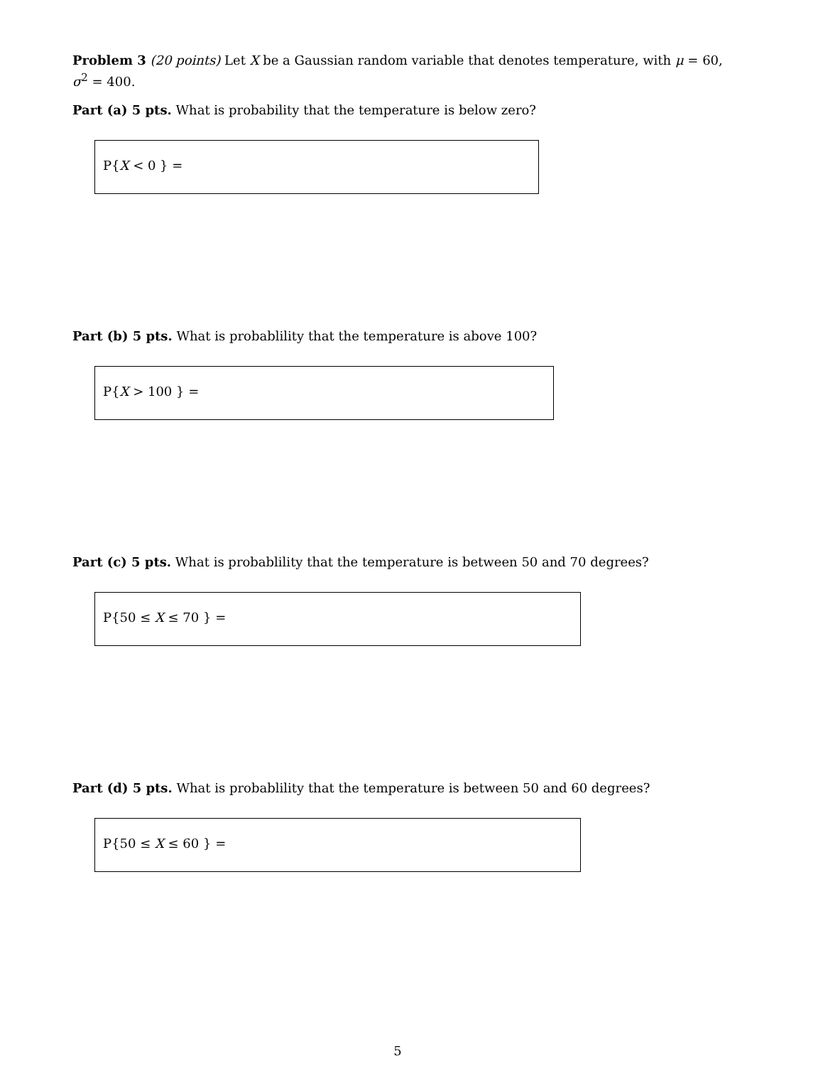Problem 3 (20 points) Let X be a Gaussian random variable that denotes temperature, with μ = 60, σ<sup>2</sup> = 400.
Part (a) 5 pts. What is probability that the temperature is below zero?
P{X < 0 } =
Part (b) 5 pts. What is probablility that the temperature is above 100?
P{X > 100 } =
Part (c) 5 pts. What is probablility that the temperature is between 50 and 70 degrees?
P{50 ≤ X ≤ 70 } =
Part (d) 5 pts. What is probablility that the temperature is between 50 and 60 degrees?
P{50 ≤ X ≤ 60 } =
5